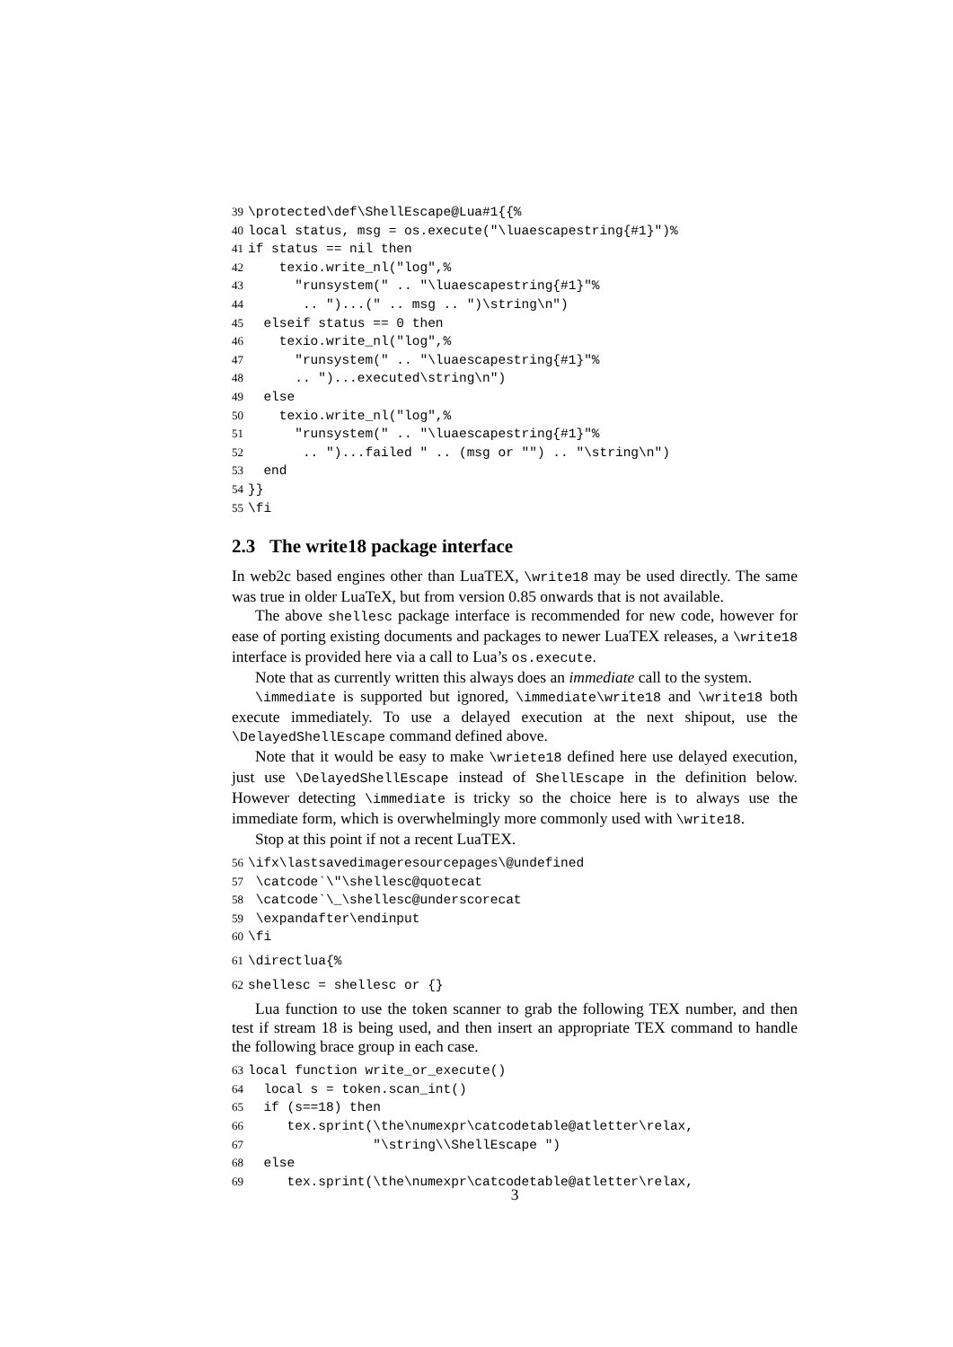39\protected\def\ShellEscape@Lua#1{{%
40local status, msg = os.execute("\luaescapestring{#1}")%
41if status == nil then
42    texio.write_nl("log",%
43      "runsystem(" .. "\luaescapestring{#1}"%
44       .. ")...(" .. msg .. ")\string\n")
45  elseif status == 0 then
46    texio.write_nl("log",%
47      "runsystem(" .. "\luaescapestring{#1}"%
48      .. ")...executed\string\n")
49  else
50    texio.write_nl("log",%
51      "runsystem(" .. "\luaescapestring{#1}"%
52       .. ")...failed " .. (msg or "") .. "\string\n")
53  end
54}}
55\fi
2.3 The write18 package interface
In web2c based engines other than LuaTEX, \write18 may be used directly. The same was true in older LuaTeX, but from version 0.85 onwards that is not available.
The above shellesc package interface is recommended for new code, however for ease of porting existing documents and packages to newer LuaTEX releases, a \write18 interface is provided here via a call to Lua’s os.execute.
Note that as currently written this always does an immediate call to the system.
\immediate is supported but ignored, \immediate\write18 and \write18 both execute immediately. To use a delayed execution at the next shipout, use the \DelayedShellEscape command defined above.
Note that it would be easy to make \wriete18 defined here use delayed execution, just use \DelayedShellEscape instead of ShellEscape in the definition below. However detecting \immediate is tricky so the choice here is to always use the immediate form, which is overwhelmingly more commonly used with \write18.
Stop at this point if not a recent LuaTEX.
56\ifx\lastsavedimageresourcepages\@undefined
57 \catcode`\"\shellesc@quotecat
58 \catcode`\_\shellesc@underscorecat
59 \expandafter\endinput
60\fi
61\directlua{%
62shellesc = shellesc or {}
Lua function to use the token scanner to grab the following TEX number, and then test if stream 18 is being used, and then insert an appropriate TEX command to handle the following brace group in each case.
63local function write_or_execute()
64  local s = token.scan_int()
65  if (s==18) then
66     tex.sprint(\the\numexpr\catcodetable@atletter\relax,
67                "\string\\ShellEscape ")
68  else
69     tex.sprint(\the\numexpr\catcodetable@atletter\relax,
3